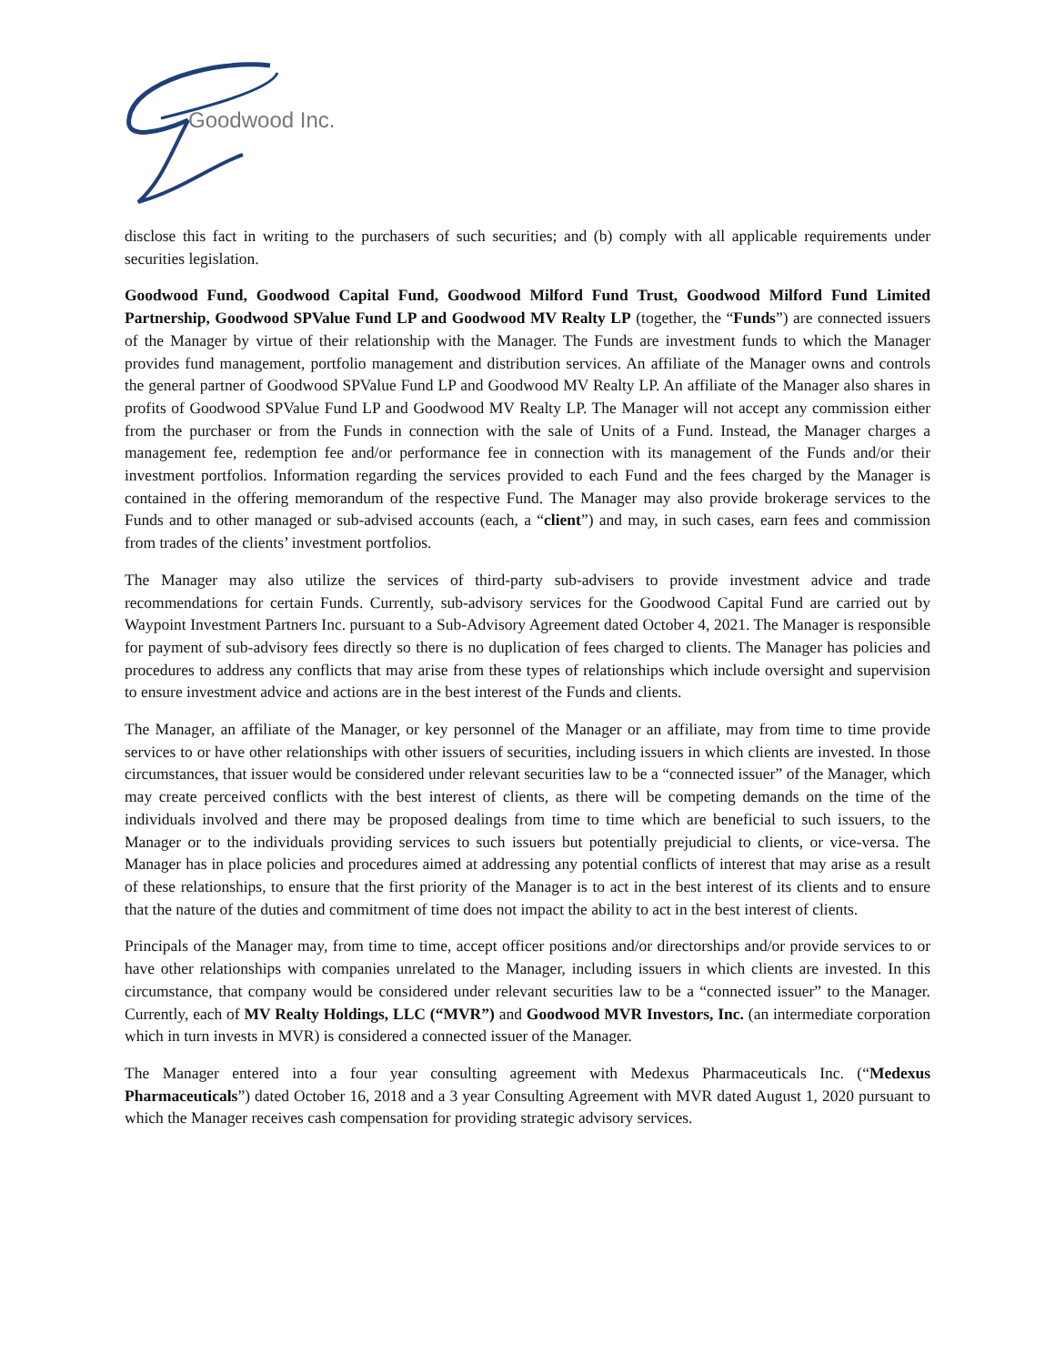Goodwood Inc.
disclose this fact in writing to the purchasers of such securities; and (b) comply with all applicable requirements under securities legislation.
Goodwood Fund, Goodwood Capital Fund, Goodwood Milford Fund Trust, Goodwood Milford Fund Limited Partnership, Goodwood SPValue Fund LP and Goodwood MV Realty LP (together, the “Funds”) are connected issuers of the Manager by virtue of their relationship with the Manager. The Funds are investment funds to which the Manager provides fund management, portfolio management and distribution services. An affiliate of the Manager owns and controls the general partner of Goodwood SPValue Fund LP and Goodwood MV Realty LP. An affiliate of the Manager also shares in profits of Goodwood SPValue Fund LP and Goodwood MV Realty LP. The Manager will not accept any commission either from the purchaser or from the Funds in connection with the sale of Units of a Fund. Instead, the Manager charges a management fee, redemption fee and/or performance fee in connection with its management of the Funds and/or their investment portfolios. Information regarding the services provided to each Fund and the fees charged by the Manager is contained in the offering memorandum of the respective Fund. The Manager may also provide brokerage services to the Funds and to other managed or sub-advised accounts (each, a “client”) and may, in such cases, earn fees and commission from trades of the clients’ investment portfolios.
The Manager may also utilize the services of third-party sub-advisers to provide investment advice and trade recommendations for certain Funds. Currently, sub-advisory services for the Goodwood Capital Fund are carried out by Waypoint Investment Partners Inc. pursuant to a Sub-Advisory Agreement dated October 4, 2021. The Manager is responsible for payment of sub-advisory fees directly so there is no duplication of fees charged to clients. The Manager has policies and procedures to address any conflicts that may arise from these types of relationships which include oversight and supervision to ensure investment advice and actions are in the best interest of the Funds and clients.
The Manager, an affiliate of the Manager, or key personnel of the Manager or an affiliate, may from time to time provide services to or have other relationships with other issuers of securities, including issuers in which clients are invested. In those circumstances, that issuer would be considered under relevant securities law to be a “connected issuer” of the Manager, which may create perceived conflicts with the best interest of clients, as there will be competing demands on the time of the individuals involved and there may be proposed dealings from time to time which are beneficial to such issuers, to the Manager or to the individuals providing services to such issuers but potentially prejudicial to clients, or vice-versa. The Manager has in place policies and procedures aimed at addressing any potential conflicts of interest that may arise as a result of these relationships, to ensure that the first priority of the Manager is to act in the best interest of its clients and to ensure that the nature of the duties and commitment of time does not impact the ability to act in the best interest of clients.
Principals of the Manager may, from time to time, accept officer positions and/or directorships and/or provide services to or have other relationships with companies unrelated to the Manager, including issuers in which clients are invested. In this circumstance, that company would be considered under relevant securities law to be a “connected issuer” to the Manager. Currently, each of MV Realty Holdings, LLC (“MVR”) and Goodwood MVR Investors, Inc. (an intermediate corporation which in turn invests in MVR) is considered a connected issuer of the Manager.
The Manager entered into a four year consulting agreement with Medexus Pharmaceuticals Inc. (“Medexus Pharmaceuticals”) dated October 16, 2018 and a 3 year Consulting Agreement with MVR dated August 1, 2020 pursuant to which the Manager receives cash compensation for providing strategic advisory services.